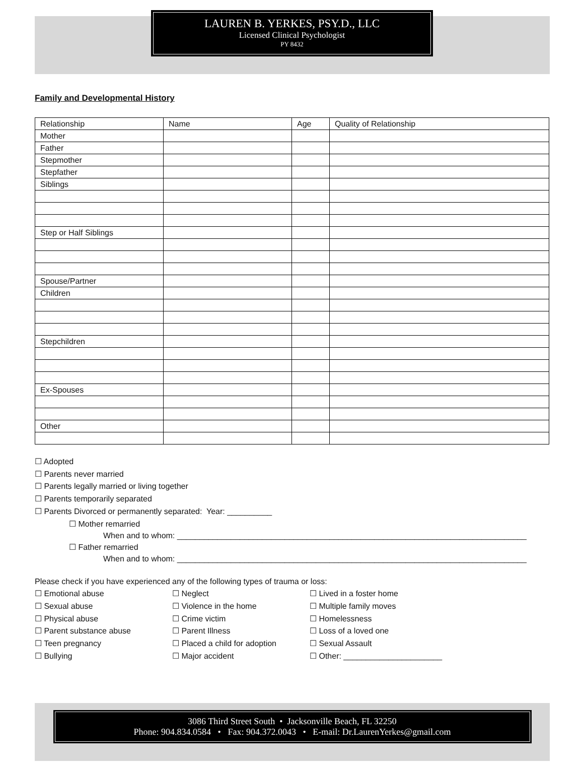LAUREN B. YERKES, PSY.D., LLC
Licensed Clinical Psychologist
PY 8432
Family and Developmental History
| Relationship | Name | Age | Quality of Relationship |
| Mother | | | |
| Father | | | |
| Stepmother | | | |
| Stepfather | | | |
| Siblings | | | |
| Step or Half Siblings | | | |
| Spouse/Partner | | | |
| Children | | | |
| Stepchildren | | | |
| Ex-Spouses | | | |
| Other | | | |
☐ Adopted
☐ Parents never married
☐ Parents legally married or living together
☐ Parents temporarily separated
☐ Parents Divorced or permanently separated: Year: __________
☐ Mother remarried
When and to whom: ______________________________________________________________________________
☐ Father remarried
When and to whom: ______________________________________________________________________________
Please check if you have experienced any of the following types of trauma or loss:
☐ Emotional abuse
☐ Neglect
☐ Lived in a foster home
☐ Sexual abuse
☐ Violence in the home
☐ Multiple family moves
☐ Physical abuse
☐ Crime victim
☐ Homelessness
☐ Parent substance abuse
☐ Parent Illness
☐ Loss of a loved one
☐ Teen pregnancy
☐ Placed a child for adoption
☐ Sexual Assault
☐ Bullying
☐ Major accident
☐ Other: ______________________
3086 Third Street South • Jacksonville Beach, FL 32250
Phone: 904.834.0584 • Fax: 904.372.0043 • E-mail: Dr.LaurenYerkes@gmail.com